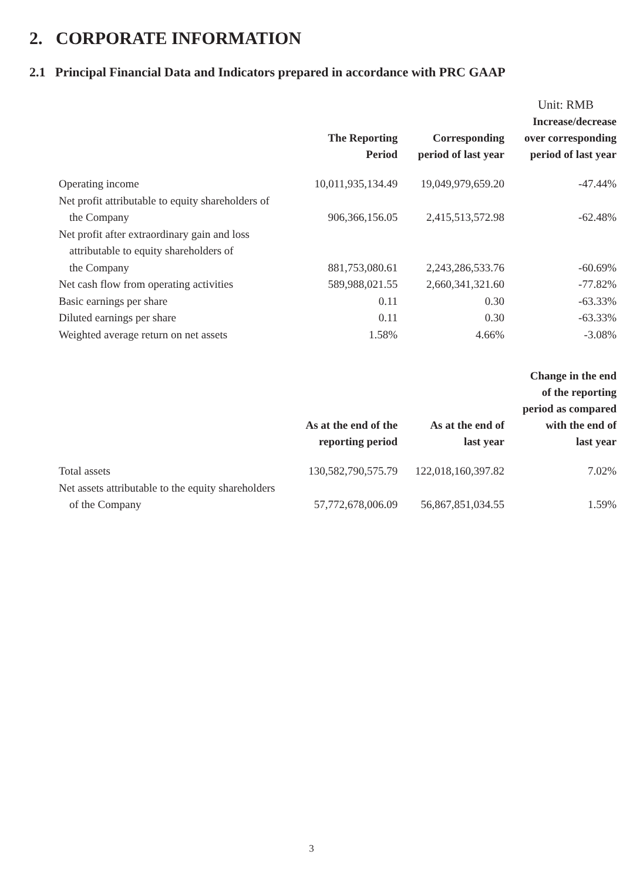2. CORPORATE INFORMATION
2.1 Principal Financial Data and Indicators prepared in accordance with PRC GAAP
Unit: RMB
| | The Reporting Period | Corresponding period of last year | Increase/decrease over corresponding period of last year |
| --- | --- | --- | --- |
| Operating income | 10,011,935,134.49 | 19,049,979,659.20 | -47.44% |
| Net profit attributable to equity shareholders of the Company | 906,366,156.05 | 2,415,513,572.98 | -62.48% |
| Net profit after extraordinary gain and loss attributable to equity shareholders of the Company | 881,753,080.61 | 2,243,286,533.76 | -60.69% |
| Net cash flow from operating activities | 589,988,021.55 | 2,660,341,321.60 | -77.82% |
| Basic earnings per share | 0.11 | 0.30 | -63.33% |
| Diluted earnings per share | 0.11 | 0.30 | -63.33% |
| Weighted average return on net assets | 1.58% | 4.66% | -3.08% |
| | As at the end of the reporting period | As at the end of last year | Change in the end of the reporting period as compared with the end of last year |
| Total assets | 130,582,790,575.79 | 122,018,160,397.82 | 7.02% |
| Net assets attributable to the equity shareholders of the Company | 57,772,678,006.09 | 56,867,851,034.55 | 1.59% |
3